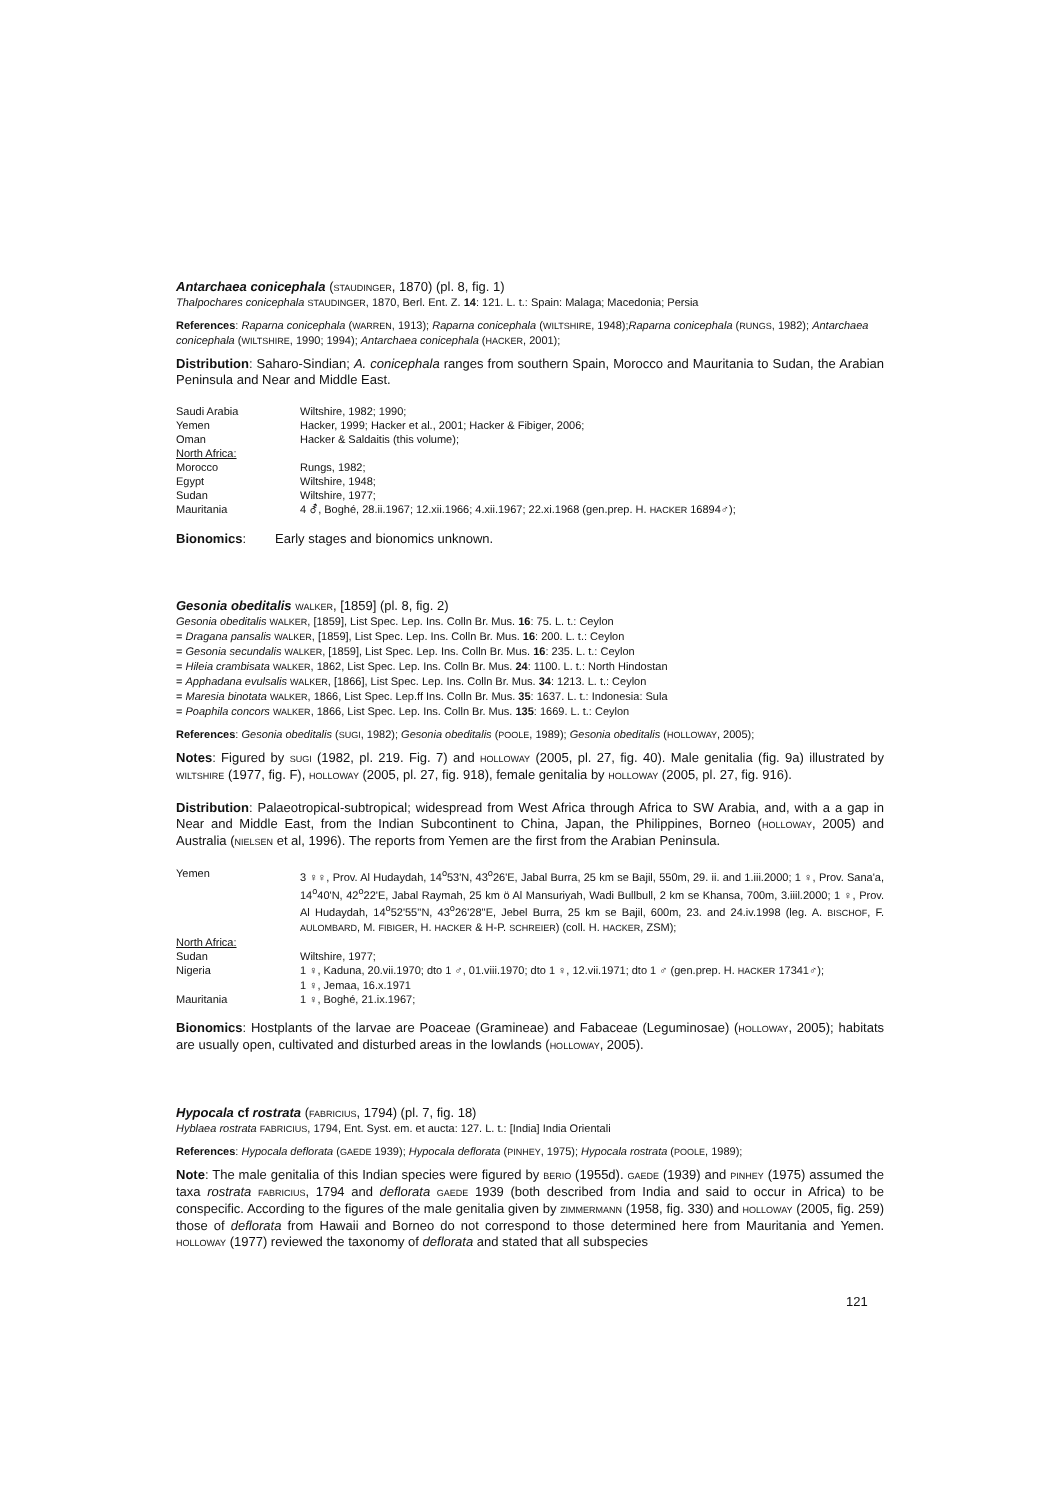Antarchaea conicephala (STAUDINGER, 1870) (pl. 8, fig. 1)
Thalpochares conicephala STAUDINGER, 1870, Berl. Ent. Z. 14: 121. L. t.: Spain: Malaga; Macedonia; Persia
References: Raparna conicephala (WARREN, 1913); Raparna conicephala (WILTSHIRE, 1948);Raparna conicephala (RUNGS, 1982); Antarchaea conicephala (WILTSHIRE, 1990; 1994); Antarchaea conicephala (HACKER, 2001);
Distribution: Saharo-Sindian; A. conicephala ranges from southern Spain, Morocco and Mauritania to Sudan, the Arabian Peninsula and Near and Middle East.
| Saudi Arabia | Wiltshire, 1982; 1990; |
| Yemen | Hacker, 1999; Hacker et al., 2001; Hacker & Fibiger, 2006; |
| Oman | Hacker & Saldaitis (this volume); |
| North Africa: | |
| Morocco | Rungs, 1982; |
| Egypt | Wiltshire, 1948; |
| Sudan | Wiltshire, 1977; |
| Mauritania | 4 ⚦, Boghé, 28.ii.1967; 12.xii.1966; 4.xii.1967; 22.xi.1968 (gen.prep. H. HACKER 16894♂); |
Bionomics: Early stages and bionomics unknown.
Gesonia obeditalis WALKER, [1859] (pl. 8, fig. 2)
Gesonia obeditalis WALKER, [1859], List Spec. Lep. Ins. Colln Br. Mus. 16: 75. L. t.: Ceylon
= Dragana pansalis WALKER, [1859], List Spec. Lep. Ins. Colln Br. Mus. 16: 200. L. t.: Ceylon
= Gesonia secundalis WALKER, [1859], List Spec. Lep. Ins. Colln Br. Mus. 16: 235. L. t.: Ceylon
= Hileia crambisata WALKER, 1862, List Spec. Lep. Ins. Colln Br. Mus. 24: 1100. L. t.: North Hindostan
= Apphadana evulsalis WALKER, [1866], List Spec. Lep. Ins. Colln Br. Mus. 34: 1213. L. t.: Ceylon
= Maresia binotata WALKER, 1866, List Spec. Lep.ff Ins. Colln Br. Mus. 35: 1637. L. t.: Indonesia: Sula
= Poaphila concors WALKER, 1866, List Spec. Lep. Ins. Colln Br. Mus. 135: 1669. L. t.: Ceylon
References: Gesonia obeditalis (SUGI, 1982); Gesonia obeditalis (POOLE, 1989); Gesonia obeditalis (HOLLOWAY, 2005);
Notes: Figured by SUGI (1982, pl. 219. Fig. 7) and HOLLOWAY (2005, pl. 27, fig. 40). Male genitalia (fig. 9a) illustrated by WILTSHIRE (1977, fig. F), HOLLOWAY (2005, pl. 27, fig. 918), female genitalia by HOLLOWAY (2005, pl. 27, fig. 916).
Distribution: Palaeotropical-subtropical; widespread from West Africa through Africa to SW Arabia, and, with a a gap in Near and Middle East, from the Indian Subcontinent to China, Japan, the Philippines, Borneo (HOLLOWAY, 2005) and Australia (NIELSEN et al, 1996). The reports from Yemen are the first from the Arabian Peninsula.
| Yemen | 3 ♀♀, Prov. Al Hudaydah, 14<sup>o</sup>53'N, 43<sup>o</sup>26'E, Jabal Burra, 25 km se Bajil, 550m, 29. ii. and 1.iii.2000; 1 ♀, Prov. Sana'a, 14<sup>o</sup>40'N, 42<sup>o</sup>22'E, Jabal Raymah, 25 km ö Al Mansuriyah, Wadi Bullbull, 2 km se Khansa, 700m, 3.iiil.2000; 1 ♀, Prov. Al Hudaydah, 14<sup>o</sup>52'55''N, 43<sup>o</sup>26'28''E, Jebel Burra, 25 km se Bajil, 600m, 23. and 24.iv.1998 (leg. A. BISCHOF , F. AULOMBARD , M. FIBIGER , H. HACKER & H-P. SCHREIER ) (coll. H. HACKER , ZSM); |
| North Africa: | |
| Sudan | Wiltshire, 1977; |
| Nigeria | 1 ♀, Kaduna, 20.vii.1970; dto 1 ♂, 01.viii.1970; dto 1 ♀, 12.vii.1971; dto 1 ♂ (gen.prep. H. HACKER 17341♂); 1 ♀, Jemaa, 16.x.1971 |
| Mauritania | 1 ♀, Boghé, 21.ix.1967; |
Bionomics: Hostplants of the larvae are Poaceae (Gramineae) and Fabaceae (Leguminosae) (HOLLOWAY, 2005); habitats are usually open, cultivated and disturbed areas in the lowlands (HOLLOWAY, 2005).
Hypocala cf rostrata (FABRICIUS, 1794) (pl. 7, fig. 18)
Hyblaea rostrata FABRICIUS, 1794, Ent. Syst. em. et aucta: 127. L. t.: [India] India Orientali
References: Hypocala deflorata (GAEDE 1939); Hypocala deflorata (PINHEY, 1975); Hypocala rostrata (POOLE, 1989);
Note: The male genitalia of this Indian species were figured by BERIO (1955d). GAEDE (1939) and PINHEY (1975) assumed the taxa rostrata FABRICIUS, 1794 and deflorata GAEDE 1939 (both described from India and said to occur in Africa) to be conspecific. According to the figures of the male genitalia given by ZIMMERMANN (1958, fig. 330) and HOLLOWAY (2005, fig. 259) those of deflorata from Hawaii and Borneo do not correspond to those determined here from Mauritania and Yemen. HOLLOWAY (1977) reviewed the taxonomy of deflorata and stated that all subspecies
121